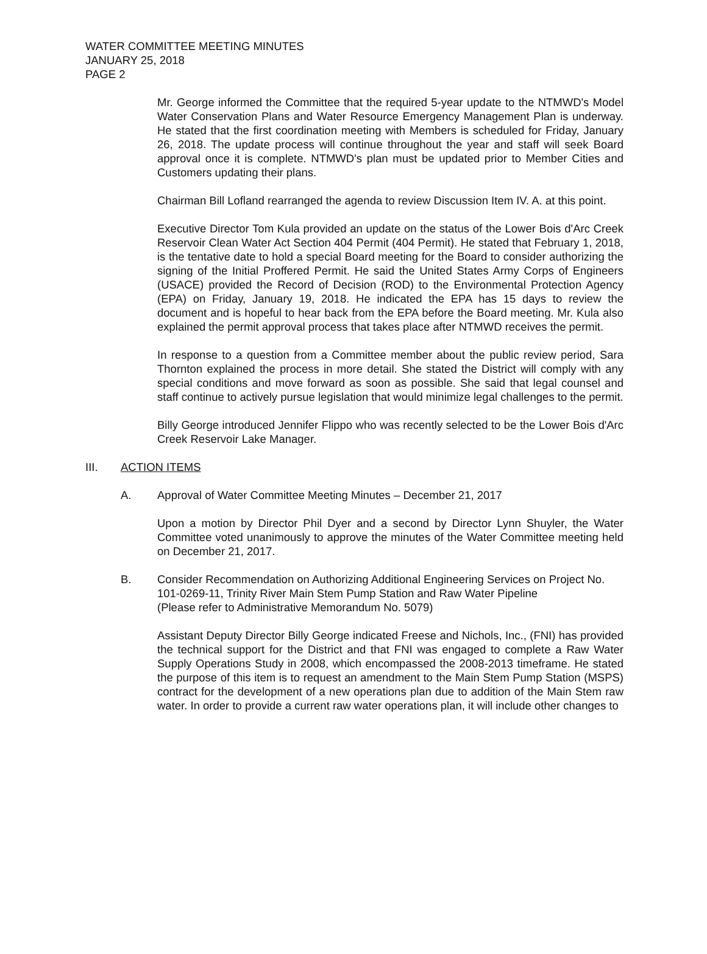WATER COMMITTEE MEETING MINUTES
JANUARY 25, 2018
PAGE 2
Mr. George informed the Committee that the required 5-year update to the NTMWD's Model Water Conservation Plans and Water Resource Emergency Management Plan is underway. He stated that the first coordination meeting with Members is scheduled for Friday, January 26, 2018. The update process will continue throughout the year and staff will seek Board approval once it is complete. NTMWD's plan must be updated prior to Member Cities and Customers updating their plans.
Chairman Bill Lofland rearranged the agenda to review Discussion Item IV. A. at this point.
Executive Director Tom Kula provided an update on the status of the Lower Bois d'Arc Creek Reservoir Clean Water Act Section 404 Permit (404 Permit). He stated that February 1, 2018, is the tentative date to hold a special Board meeting for the Board to consider authorizing the signing of the Initial Proffered Permit. He said the United States Army Corps of Engineers (USACE) provided the Record of Decision (ROD) to the Environmental Protection Agency (EPA) on Friday, January 19, 2018. He indicated the EPA has 15 days to review the document and is hopeful to hear back from the EPA before the Board meeting. Mr. Kula also explained the permit approval process that takes place after NTMWD receives the permit.
In response to a question from a Committee member about the public review period, Sara Thornton explained the process in more detail. She stated the District will comply with any special conditions and move forward as soon as possible. She said that legal counsel and staff continue to actively pursue legislation that would minimize legal challenges to the permit.
Billy George introduced Jennifer Flippo who was recently selected to be the Lower Bois d'Arc Creek Reservoir Lake Manager.
III. ACTION ITEMS
A. Approval of Water Committee Meeting Minutes – December 21, 2017
Upon a motion by Director Phil Dyer and a second by Director Lynn Shuyler, the Water Committee voted unanimously to approve the minutes of the Water Committee meeting held on December 21, 2017.
B. Consider Recommendation on Authorizing Additional Engineering Services on Project No. 101-0269-11, Trinity River Main Stem Pump Station and Raw Water Pipeline
(Please refer to Administrative Memorandum No. 5079)
Assistant Deputy Director Billy George indicated Freese and Nichols, Inc., (FNI) has provided the technical support for the District and that FNI was engaged to complete a Raw Water Supply Operations Study in 2008, which encompassed the 2008-2013 timeframe. He stated the purpose of this item is to request an amendment to the Main Stem Pump Station (MSPS) contract for the development of a new operations plan due to addition of the Main Stem raw water. In order to provide a current raw water operations plan, it will include other changes to